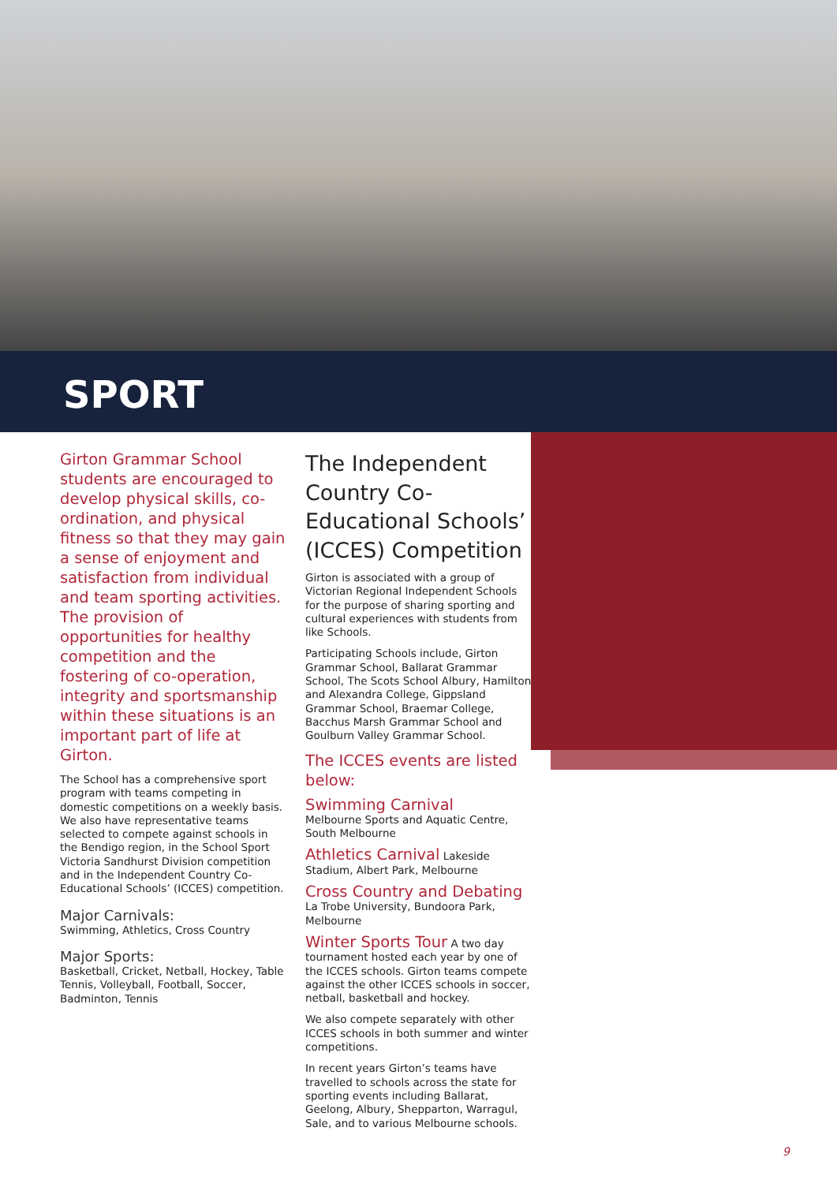SPORT
Girton Grammar School students are encouraged to develop physical skills, co-ordination, and physical fitness so that they may gain a sense of enjoyment and satisfaction from individual and team sporting activities. The provision of opportunities for healthy competition and the fostering of co-operation, integrity and sportsmanship within these situations is an important part of life at Girton.
The School has a comprehensive sport program with teams competing in domestic competitions on a weekly basis. We also have representative teams selected to compete against schools in the Bendigo region, in the School Sport Victoria Sandhurst Division competition and in the Independent Country Co-Educational Schools’ (ICCES) competition.
Major Carnivals:
Swimming, Athletics, Cross Country
Major Sports:
Basketball, Cricket, Netball, Hockey, Table Tennis, Volleyball, Football, Soccer, Badminton, Tennis
The Independent Country Co-Educational Schools’ (ICCES) Competition
Girton is associated with a group of Victorian Regional Independent Schools for the purpose of sharing sporting and cultural experiences with students from like Schools.
Participating Schools include, Girton Grammar School, Ballarat Grammar School, The Scots School Albury, Hamilton and Alexandra College, Gippsland Grammar School, Braemar College, Bacchus Marsh Grammar School and Goulburn Valley Grammar School.
The ICCES events are listed below:
Swimming Carnival
Melbourne Sports and Aquatic Centre, South Melbourne
Athletics Carnival Lakeside Stadium, Albert Park, Melbourne
Cross Country and Debating
La Trobe University, Bundoora Park, Melbourne
Winter Sports Tour A two day tournament hosted each year by one of the ICCES schools. Girton teams compete against the other ICCES schools in soccer, netball, basketball and hockey.
We also compete separately with other ICCES schools in both summer and winter competitions.
In recent years Girton’s teams have travelled to schools across the state for sporting events including Ballarat, Geelong, Albury, Shepparton, Warragul, Sale, and to various Melbourne schools.
9